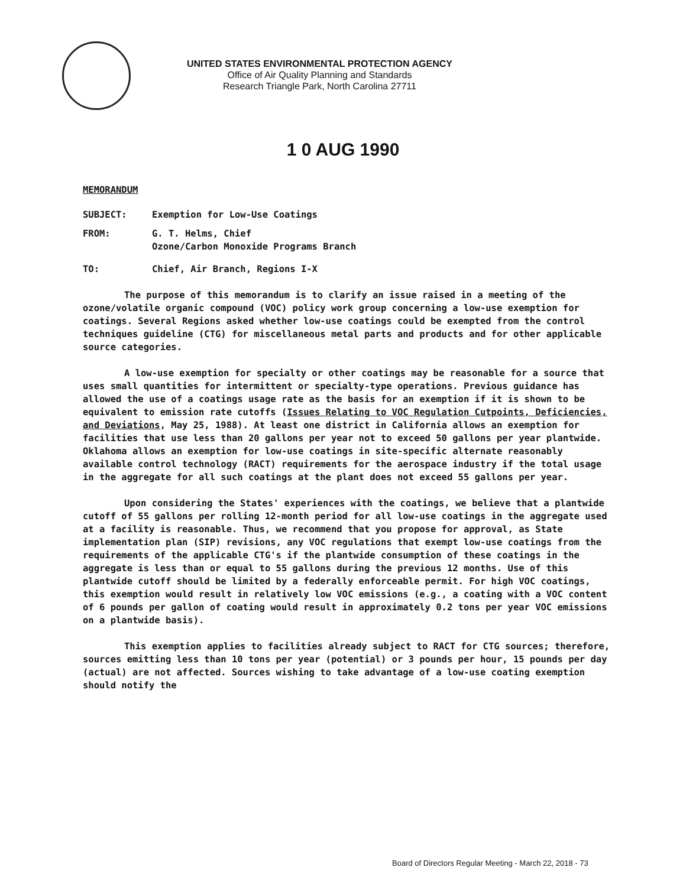UNITED STATES ENVIRONMENTAL PROTECTION AGENCY
Office of Air Quality Planning and Standards
Research Triangle Park, North Carolina 27711
1 0 AUG 1990
MEMORANDUM
SUBJECT: Exemption for Low-Use Coatings
FROM: G. T. Helms, Chief
Ozone/Carbon Monoxide Programs Branch
TO: Chief, Air Branch, Regions I-X
The purpose of this memorandum is to clarify an issue raised in a meeting of the ozone/volatile organic compound (VOC) policy work group concerning a low-use exemption for coatings. Several Regions asked whether low-use coatings could be exempted from the control techniques guideline (CTG) for miscellaneous metal parts and products and for other applicable source categories.
A low-use exemption for specialty or other coatings may be reasonable for a source that uses small quantities for intermittent or specialty-type operations. Previous guidance has allowed the use of a coatings usage rate as the basis for an exemption if it is shown to be equivalent to emission rate cutoffs (Issues Relating to VOC Regulation Cutpoints, Deficiencies, and Deviations, May 25, 1988). At least one district in California allows an exemption for facilities that use less than 20 gallons per year not to exceed 50 gallons per year plantwide. Oklahoma allows an exemption for low-use coatings in site-specific alternate reasonably available control technology (RACT) requirements for the aerospace industry if the total usage in the aggregate for all such coatings at the plant does not exceed 55 gallons per year.
Upon considering the States' experiences with the coatings, we believe that a plantwide cutoff of 55 gallons per rolling 12-month period for all low-use coatings in the aggregate used at a facility is reasonable. Thus, we recommend that you propose for approval, as State implementation plan (SIP) revisions, any VOC regulations that exempt low-use coatings from the requirements of the applicable CTG's if the plantwide consumption of these coatings in the aggregate is less than or equal to 55 gallons during the previous 12 months. Use of this plantwide cutoff should be limited by a federally enforceable permit. For high VOC coatings, this exemption would result in relatively low VOC emissions (e.g., a coating with a VOC content of 6 pounds per gallon of coating would result in approximately 0.2 tons per year VOC emissions on a plantwide basis).
This exemption applies to facilities already subject to RACT for CTG sources; therefore, sources emitting less than 10 tons per year (potential) or 3 pounds per hour, 15 pounds per day (actual) are not affected. Sources wishing to take advantage of a low-use coating exemption should notify the
Board of Directors Regular Meeting - March 22, 2018 - 73